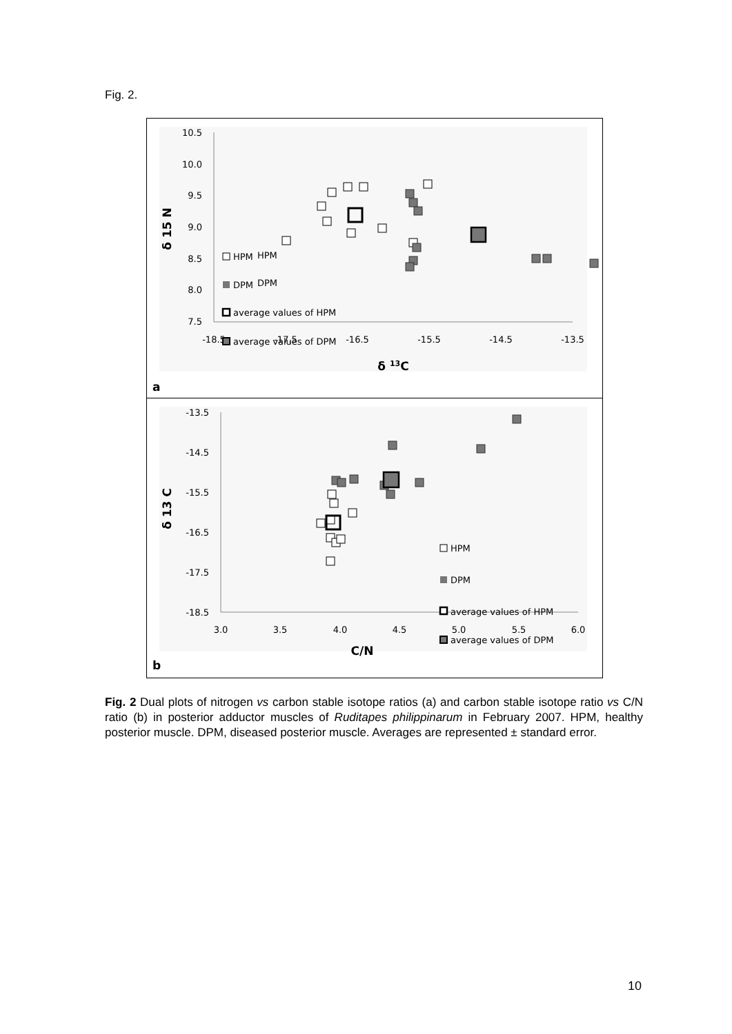Fig. 2.
10.5
10.0
9.5
9.0
8.5
8.0
7.5
-18.5
-17.5
-16.5
-15.5
-14.5
-13.5
δ 13C
δ 15 N
HPM
DPM
x
x
HPM
DPM
average values of HPM
average values of DPM
a
-13.5
-14.5
-15.5
-16.5
-17.5
-18.5
3.0
3.5
4.0
4.5
5.0
5.5
6.0
C/N
δ 13 C
HPM
DPM
x
x
x
average values of HPM
average values of DPM
b
Fig. 2 Dual plots of nitrogen vs carbon stable isotope ratios (a) and carbon stable isotope ratio vs C/N ratio (b) in posterior adductor muscles of Ruditapes philippinarum in February 2007. HPM, healthy posterior muscle. DPM, diseased posterior muscle. Averages are represented ± standard error.
10